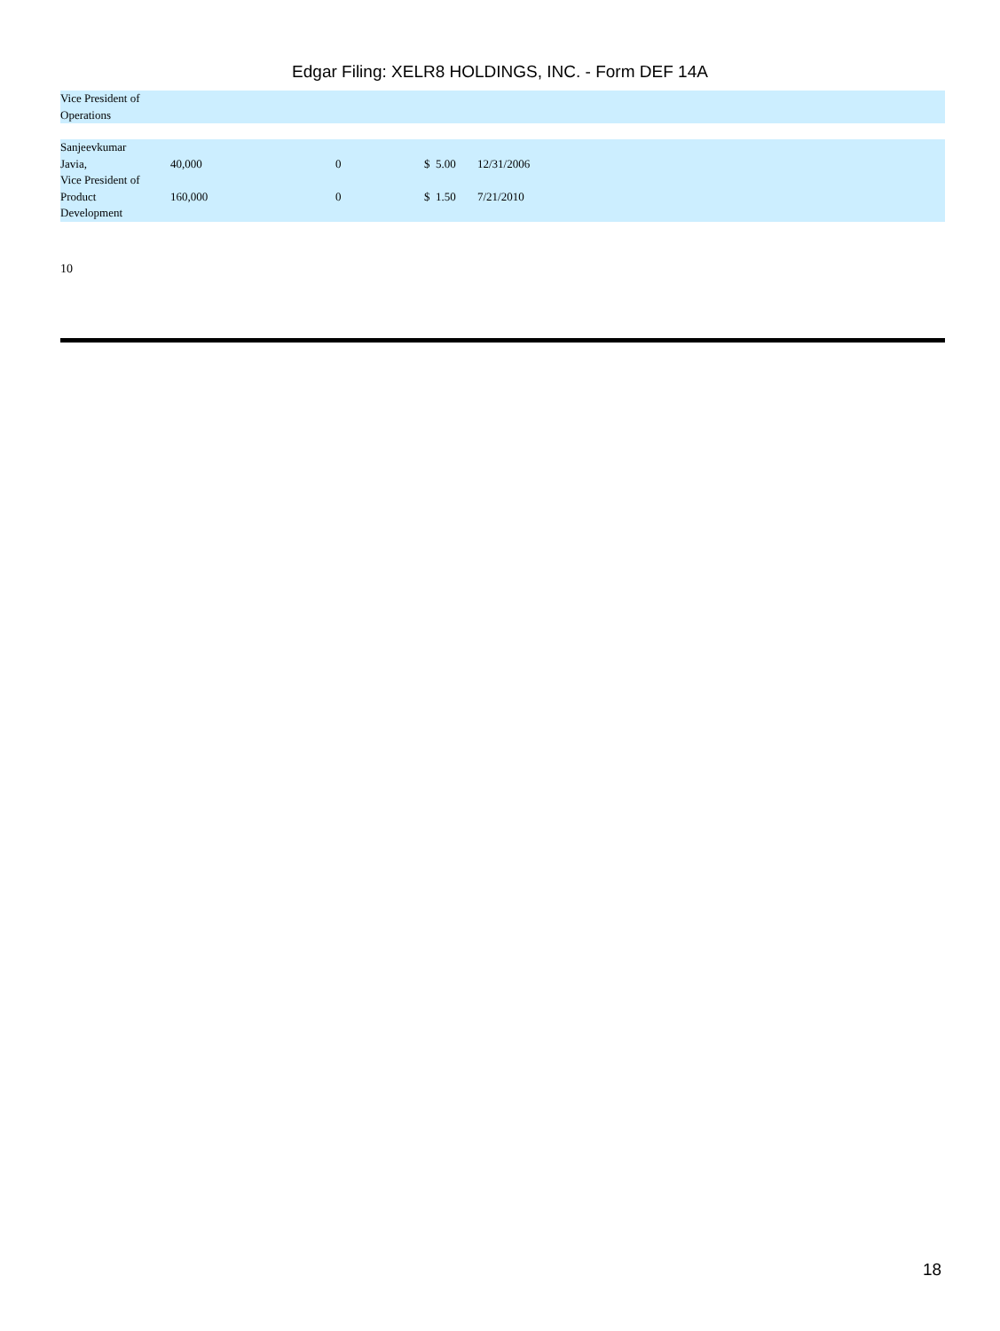Edgar Filing: XELR8 HOLDINGS, INC. - Form DEF 14A
| Vice President of Operations | | | | |
| Sanjeevkumar Javia, | 40,000 | 0 | $ 5.00 | 12/31/2006 |
| Vice President of Product Development | 160,000 | 0 | $ 1.50 | 7/21/2010 |
10
18